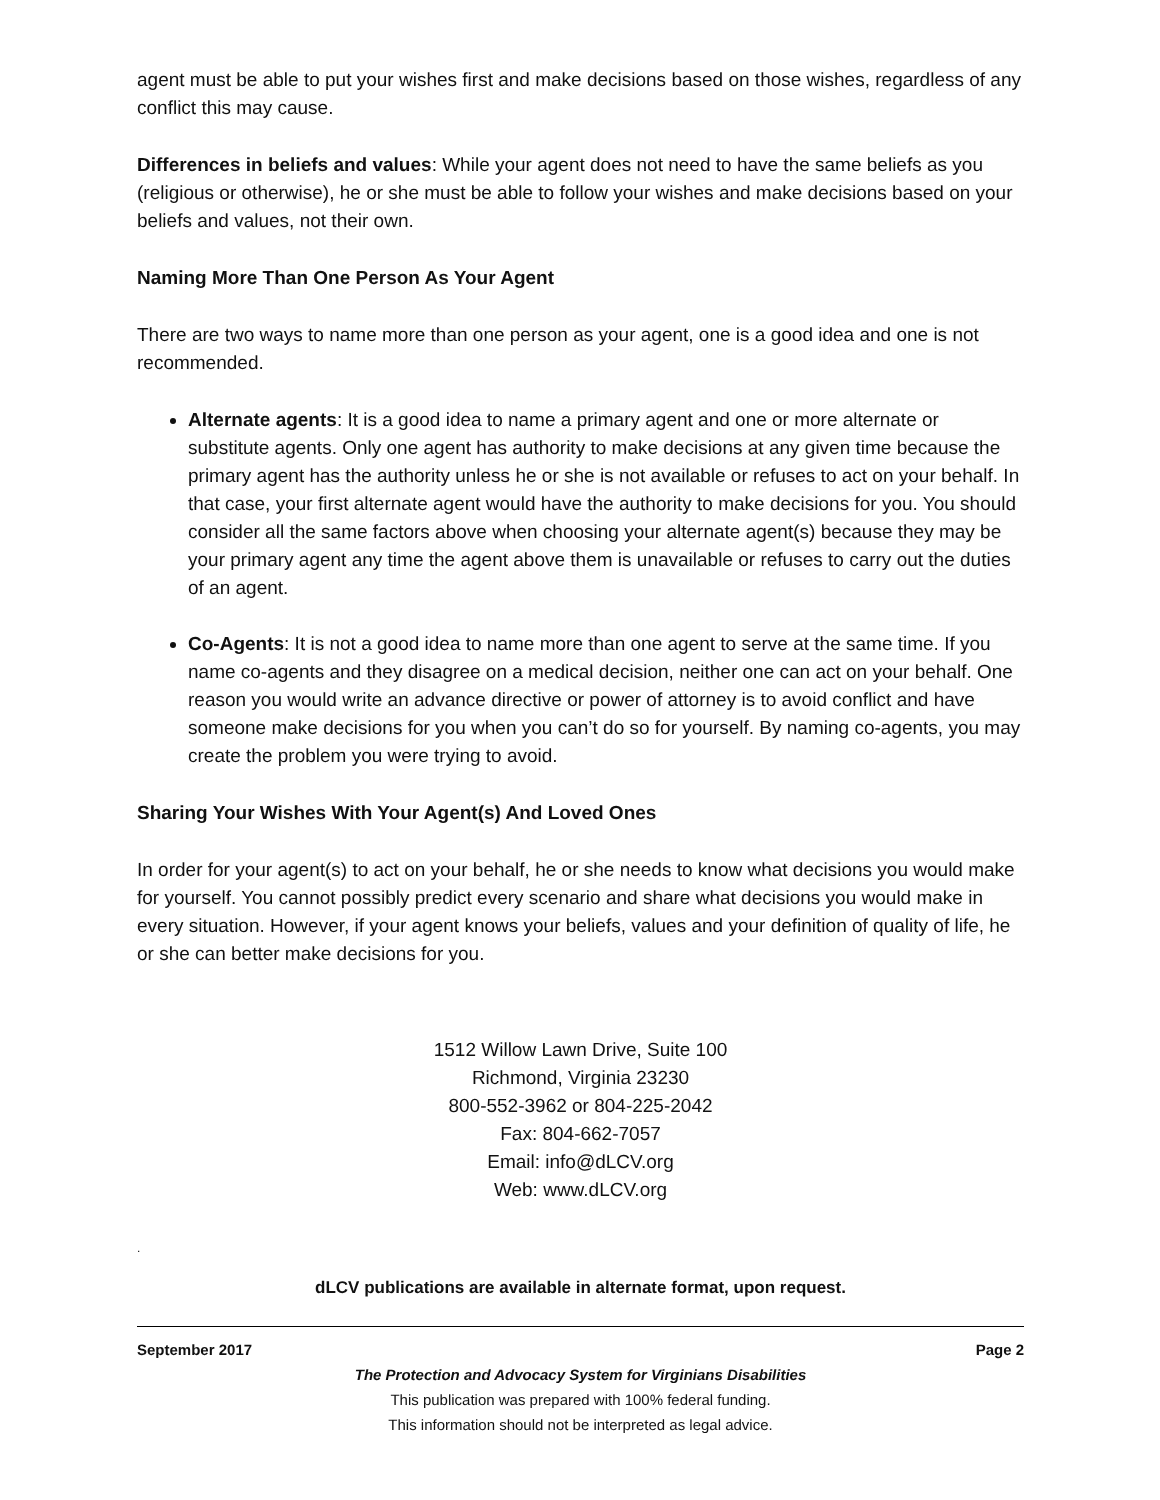agent must be able to put your wishes first and make decisions based on those wishes, regardless of any conflict this may cause.
Differences in beliefs and values: While your agent does not need to have the same beliefs as you (religious or otherwise), he or she must be able to follow your wishes and make decisions based on your beliefs and values, not their own.
Naming More Than One Person As Your Agent
There are two ways to name more than one person as your agent, one is a good idea and one is not recommended.
Alternate agents: It is a good idea to name a primary agent and one or more alternate or substitute agents. Only one agent has authority to make decisions at any given time because the primary agent has the authority unless he or she is not available or refuses to act on your behalf. In that case, your first alternate agent would have the authority to make decisions for you. You should consider all the same factors above when choosing your alternate agent(s) because they may be your primary agent any time the agent above them is unavailable or refuses to carry out the duties of an agent.
Co-Agents: It is not a good idea to name more than one agent to serve at the same time. If you name co-agents and they disagree on a medical decision, neither one can act on your behalf. One reason you would write an advance directive or power of attorney is to avoid conflict and have someone make decisions for you when you can’t do so for yourself. By naming co-agents, you may create the problem you were trying to avoid.
Sharing Your Wishes With Your Agent(s) And Loved Ones
In order for your agent(s) to act on your behalf, he or she needs to know what decisions you would make for yourself. You cannot possibly predict every scenario and share what decisions you would make in every situation. However, if your agent knows your beliefs, values and your definition of quality of life, he or she can better make decisions for you.
1512 Willow Lawn Drive, Suite 100
Richmond, Virginia 23230
800-552-3962 or 804-225-2042
Fax: 804-662-7057
Email: info@dLCV.org
Web: www.dLCV.org
.
dLCV publications are available in alternate format, upon request.
September 2017 Page 2
The Protection and Advocacy System for Virginians Disabilities
This publication was prepared with 100% federal funding.
This information should not be interpreted as legal advice.